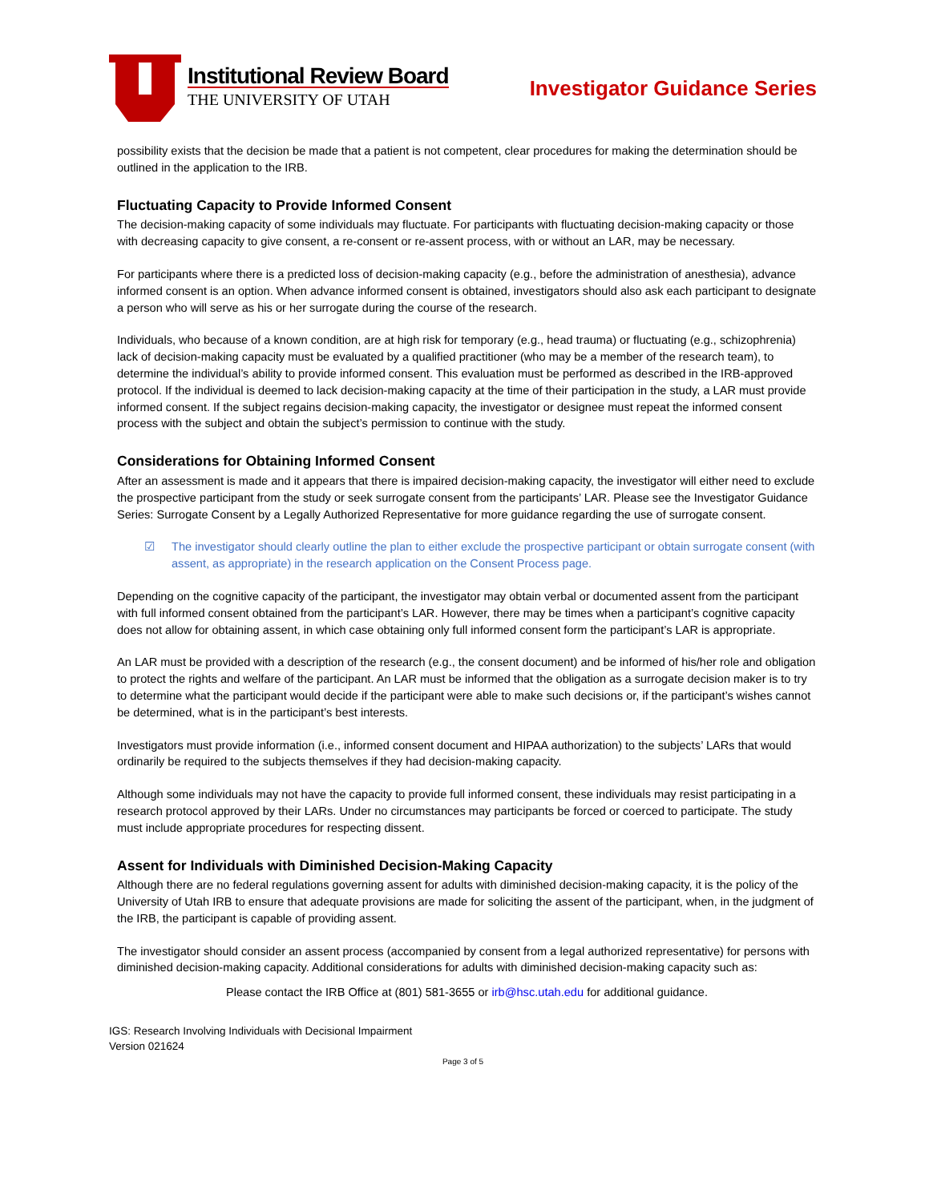Institutional Review Board
THE UNIVERSITY OF UTAH
Investigator Guidance Series
possibility exists that the decision be made that a patient is not competent, clear procedures for making the determination should be outlined in the application to the IRB.
Fluctuating Capacity to Provide Informed Consent
The decision-making capacity of some individuals may fluctuate. For participants with fluctuating decision-making capacity or those with decreasing capacity to give consent, a re-consent or re-assent process, with or without an LAR, may be necessary.
For participants where there is a predicted loss of decision-making capacity (e.g., before the administration of anesthesia), advance informed consent is an option. When advance informed consent is obtained, investigators should also ask each participant to designate a person who will serve as his or her surrogate during the course of the research.
Individuals, who because of a known condition, are at high risk for temporary (e.g., head trauma) or fluctuating (e.g., schizophrenia) lack of decision-making capacity must be evaluated by a qualified practitioner (who may be a member of the research team), to determine the individual’s ability to provide informed consent. This evaluation must be performed as described in the IRB-approved protocol. If the individual is deemed to lack decision-making capacity at the time of their participation in the study, a LAR must provide informed consent. If the subject regains decision-making capacity, the investigator or designee must repeat the informed consent process with the subject and obtain the subject’s permission to continue with the study.
Considerations for Obtaining Informed Consent
After an assessment is made and it appears that there is impaired decision-making capacity, the investigator will either need to exclude the prospective participant from the study or seek surrogate consent from the participants’ LAR. Please see the Investigator Guidance Series: Surrogate Consent by a Legally Authorized Representative for more guidance regarding the use of surrogate consent.
☑ The investigator should clearly outline the plan to either exclude the prospective participant or obtain surrogate consent (with assent, as appropriate) in the research application on the Consent Process page.
Depending on the cognitive capacity of the participant, the investigator may obtain verbal or documented assent from the participant with full informed consent obtained from the participant’s LAR. However, there may be times when a participant’s cognitive capacity does not allow for obtaining assent, in which case obtaining only full informed consent form the participant’s LAR is appropriate.
An LAR must be provided with a description of the research (e.g., the consent document) and be informed of his/her role and obligation to protect the rights and welfare of the participant. An LAR must be informed that the obligation as a surrogate decision maker is to try to determine what the participant would decide if the participant were able to make such decisions or, if the participant’s wishes cannot be determined, what is in the participant’s best interests.
Investigators must provide information (i.e., informed consent document and HIPAA authorization) to the subjects’ LARs that would ordinarily be required to the subjects themselves if they had decision-making capacity.
Although some individuals may not have the capacity to provide full informed consent, these individuals may resist participating in a research protocol approved by their LARs. Under no circumstances may participants be forced or coerced to participate. The study must include appropriate procedures for respecting dissent.
Assent for Individuals with Diminished Decision-Making Capacity
Although there are no federal regulations governing assent for adults with diminished decision-making capacity, it is the policy of the University of Utah IRB to ensure that adequate provisions are made for soliciting the assent of the participant, when, in the judgment of the IRB, the participant is capable of providing assent.
The investigator should consider an assent process (accompanied by consent from a legal authorized representative) for persons with diminished decision-making capacity. Additional considerations for adults with diminished decision-making capacity such as:
Please contact the IRB Office at (801) 581-3655 or irb@hsc.utah.edu for additional guidance.
IGS: Research Involving Individuals with Decisional Impairment
Version 021624
Page 3 of 5